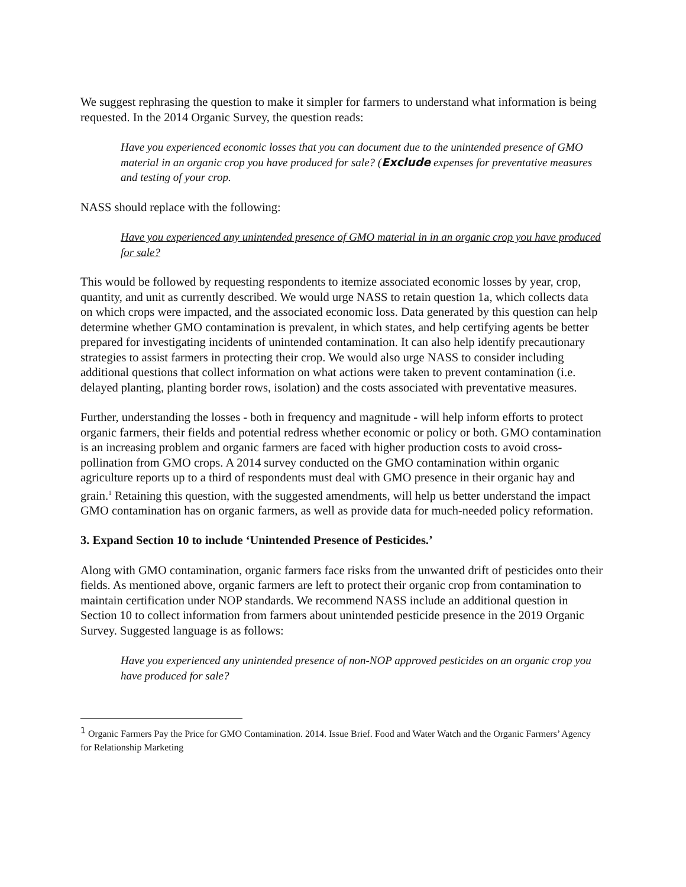We suggest rephrasing the question to make it simpler for farmers to understand what information is being requested. In the 2014 Organic Survey, the question reads:
Have you experienced economic losses that you can document due to the unintended presence of GMO material in an organic crop you have produced for sale? (Exclude expenses for preventative measures and testing of your crop.
NASS should replace with the following:
Have you experienced any unintended presence of GMO material in in an organic crop you have produced for sale?
This would be followed by requesting respondents to itemize associated economic losses by year, crop, quantity, and unit as currently described. We would urge NASS to retain question 1a, which collects data on which crops were impacted, and the associated economic loss. Data generated by this question can help determine whether GMO contamination is prevalent, in which states, and help certifying agents be better prepared for investigating incidents of unintended contamination. It can also help identify precautionary strategies to assist farmers in protecting their crop. We would also urge NASS to consider including additional questions that collect information on what actions were taken to prevent contamination (i.e. delayed planting, planting border rows, isolation) and the costs associated with preventative measures.
Further, understanding the losses - both in frequency and magnitude - will help inform efforts to protect organic farmers, their fields and potential redress whether economic or policy or both. GMO contamination is an increasing problem and organic farmers are faced with higher production costs to avoid cross-pollination from GMO crops. A 2014 survey conducted on the GMO contamination within organic agriculture reports up to a third of respondents must deal with GMO presence in their organic hay and grain.<sup>1</sup> Retaining this question, with the suggested amendments, will help us better understand the impact GMO contamination has on organic farmers, as well as provide data for much-needed policy reformation.
3. Expand Section 10 to include ‘Unintended Presence of Pesticides.’
Along with GMO contamination, organic farmers face risks from the unwanted drift of pesticides onto their fields. As mentioned above, organic farmers are left to protect their organic crop from contamination to maintain certification under NOP standards. We recommend NASS include an additional question in Section 10 to collect information from farmers about unintended pesticide presence in the 2019 Organic Survey. Suggested language is as follows:
Have you experienced any unintended presence of non-NOP approved pesticides on an organic crop you have produced for sale?
<sup>1</sup> Organic Farmers Pay the Price for GMO Contamination. 2014. Issue Brief. Food and Water Watch and the Organic Farmers’ Agency for Relationship Marketing